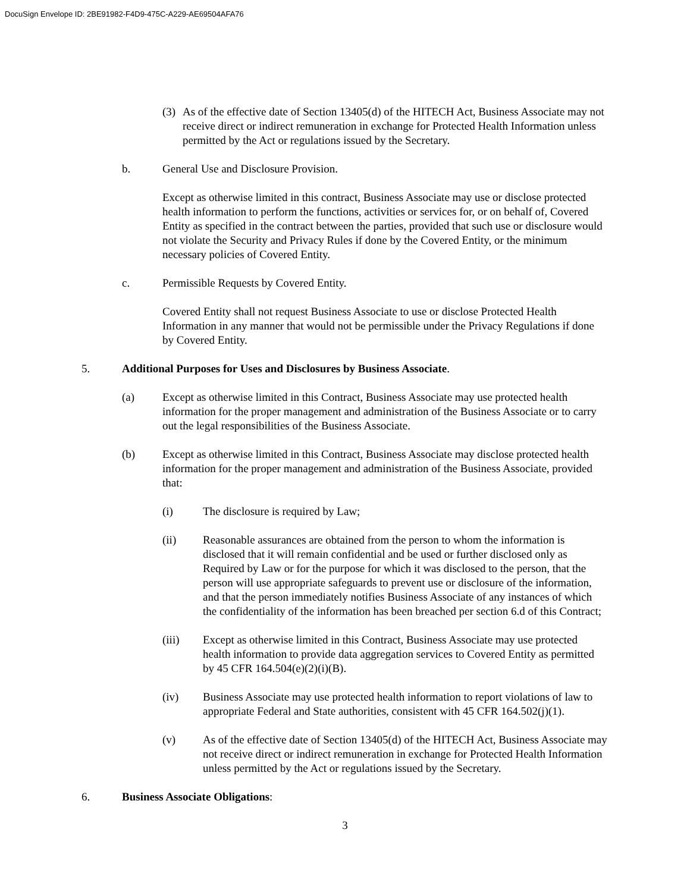DocuSign Envelope ID: 2BE91982-F4D9-475C-A229-AE69504AFA76
(3)
As of the effective date of Section 13405(d) of the HITECH Act, Business Associate may not receive direct or indirect remuneration in exchange for Protected Health Information unless permitted by the Act or regulations issued by the Secretary.
b. General Use and Disclosure Provision.
Except as otherwise limited in this contract, Business Associate may use or disclose protected health information to perform the functions, activities or services for, or on behalf of, Covered Entity as specified in the contract between the parties, provided that such use or disclosure would not violate the Security and Privacy Rules if done by the Covered Entity, or the minimum necessary policies of Covered Entity.
c. Permissible Requests by Covered Entity.
Covered Entity shall not request Business Associate to use or disclose Protected Health Information in any manner that would not be permissible under the Privacy Regulations if done by Covered Entity.
5. Additional Purposes for Uses and Disclosures by Business Associate.
(a) Except as otherwise limited in this Contract, Business Associate may use protected health information for the proper management and administration of the Business Associate or to carry out the legal responsibilities of the Business Associate.
(b) Except as otherwise limited in this Contract, Business Associate may disclose protected health information for the proper management and administration of the Business Associate, provided that:
(i) The disclosure is required by Law;
(ii) Reasonable assurances are obtained from the person to whom the information is disclosed that it will remain confidential and be used or further disclosed only as Required by Law or for the purpose for which it was disclosed to the person, that the person will use appropriate safeguards to prevent use or disclosure of the information, and that the person immediately notifies Business Associate of any instances of which the confidentiality of the information has been breached per section 6.d of this Contract;
(iii) Except as otherwise limited in this Contract, Business Associate may use protected health information to provide data aggregation services to Covered Entity as permitted by 45 CFR 164.504(e)(2)(i)(B).
(iv) Business Associate may use protected health information to report violations of law to appropriate Federal and State authorities, consistent with 45 CFR 164.502(j)(1).
(v) As of the effective date of Section 13405(d) of the HITECH Act, Business Associate may not receive direct or indirect remuneration in exchange for Protected Health Information unless permitted by the Act or regulations issued by the Secretary.
6. Business Associate Obligations:
3